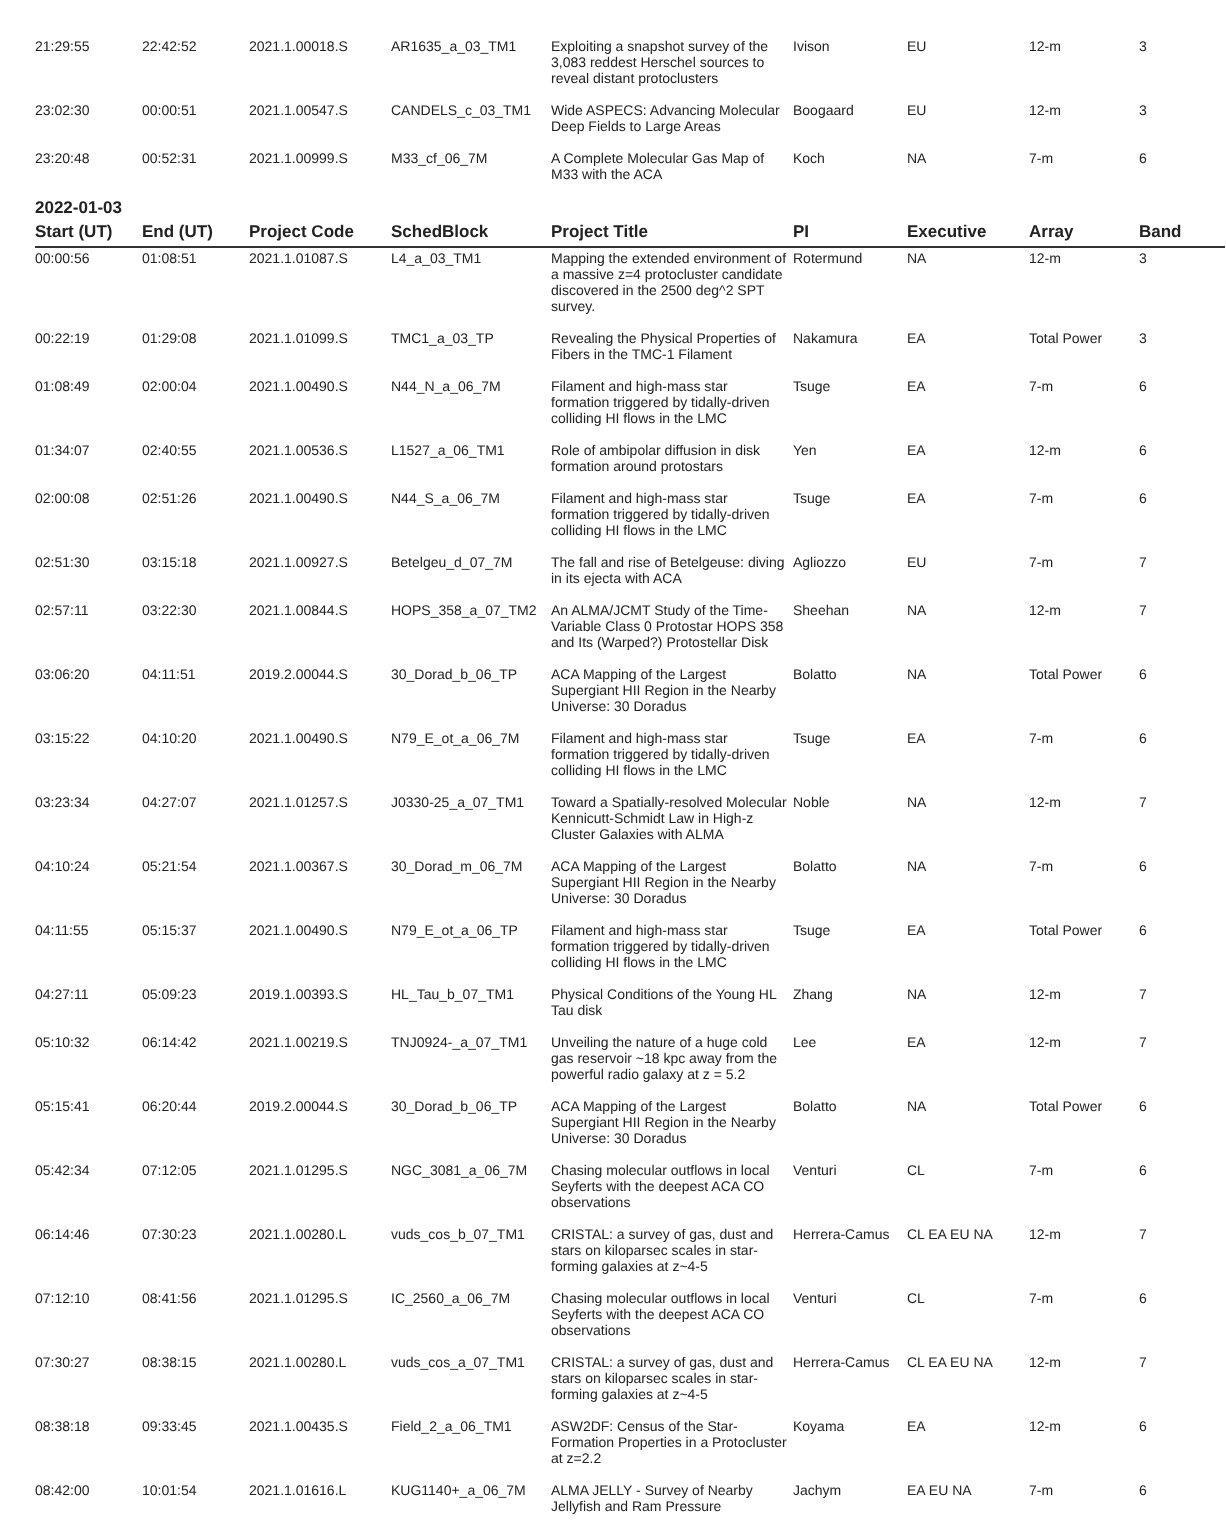| 21:29:55 | 22:42:52 | 2021.1.00018.S | AR1635_a_03_TM1 | Exploiting a snapshot survey of the 3,083 reddest Herschel sources to reveal distant protoclusters | Ivison | EU | 12-m | 3 |
| 23:02:30 | 00:00:51 | 2021.1.00547.S | CANDELS_c_03_TM1 | Wide ASPECS: Advancing Molecular Deep Fields to Large Areas | Boogaard | EU | 12-m | 3 |
| 23:20:48 | 00:52:31 | 2021.1.00999.S | M33_cf_06_7M | A Complete Molecular Gas Map of M33 with the ACA | Koch | NA | 7-m | 6 |
2022-01-03
| Start (UT) | End (UT) | Project Code | SchedBlock | Project Title | PI | Executive | Array | Band |
| --- | --- | --- | --- | --- | --- | --- | --- | --- |
| 00:00:56 | 01:08:51 | 2021.1.01087.S | L4_a_03_TM1 | Mapping the extended environment of a massive z=4 protocluster candidate discovered in the 2500 deg^2 SPT survey. | Rotermund | NA | 12-m | 3 |
| 00:22:19 | 01:29:08 | 2021.1.01099.S | TMC1_a_03_TP | Revealing the Physical Properties of Fibers in the TMC-1 Filament | Nakamura | EA | Total Power | 3 |
| 01:08:49 | 02:00:04 | 2021.1.00490.S | N44_N_a_06_7M | Filament and high-mass star formation triggered by tidally-driven colliding HI flows in the LMC | Tsuge | EA | 7-m | 6 |
| 01:34:07 | 02:40:55 | 2021.1.00536.S | L1527_a_06_TM1 | Role of ambipolar diffusion in disk formation around protostars | Yen | EA | 12-m | 6 |
| 02:00:08 | 02:51:26 | 2021.1.00490.S | N44_S_a_06_7M | Filament and high-mass star formation triggered by tidally-driven colliding HI flows in the LMC | Tsuge | EA | 7-m | 6 |
| 02:51:30 | 03:15:18 | 2021.1.00927.S | Betelgeu_d_07_7M | The fall and rise of Betelgeuse: diving in its ejecta with ACA | Agliozzo | EU | 7-m | 7 |
| 02:57:11 | 03:22:30 | 2021.1.00844.S | HOPS_358_a_07_TM2 | An ALMA/JCMT Study of the Time-Variable Class 0 Protostar HOPS 358 and Its (Warped?) Protostellar Disk | Sheehan | NA | 12-m | 7 |
| 03:06:20 | 04:11:51 | 2019.2.00044.S | 30_Dorad_b_06_TP | ACA Mapping of the Largest Supergiant HII Region in the Nearby Universe: 30 Doradus | Bolatto | NA | Total Power | 6 |
| 03:15:22 | 04:10:20 | 2021.1.00490.S | N79_E_ot_a_06_7M | Filament and high-mass star formation triggered by tidally-driven colliding HI flows in the LMC | Tsuge | EA | 7-m | 6 |
| 03:23:34 | 04:27:07 | 2021.1.01257.S | J0330-25_a_07_TM1 | Toward a Spatially-resolved Molecular Kennicutt-Schmidt Law in High-z Cluster Galaxies with ALMA | Noble | NA | 12-m | 7 |
| 04:10:24 | 05:21:54 | 2021.1.00367.S | 30_Dorad_m_06_7M | ACA Mapping of the Largest Supergiant HII Region in the Nearby Universe: 30 Doradus | Bolatto | NA | 7-m | 6 |
| 04:11:55 | 05:15:37 | 2021.1.00490.S | N79_E_ot_a_06_TP | Filament and high-mass star formation triggered by tidally-driven colliding HI flows in the LMC | Tsuge | EA | Total Power | 6 |
| 04:27:11 | 05:09:23 | 2019.1.00393.S | HL_Tau_b_07_TM1 | Physical Conditions of the Young HL Tau disk | Zhang | NA | 12-m | 7 |
| 05:10:32 | 06:14:42 | 2021.1.00219.S | TNJ0924-_a_07_TM1 | Unveiling the nature of a huge cold gas reservoir ~18 kpc away from the powerful radio galaxy at z = 5.2 | Lee | EA | 12-m | 7 |
| 05:15:41 | 06:20:44 | 2019.2.00044.S | 30_Dorad_b_06_TP | ACA Mapping of the Largest Supergiant HII Region in the Nearby Universe: 30 Doradus | Bolatto | NA | Total Power | 6 |
| 05:42:34 | 07:12:05 | 2021.1.01295.S | NGC_3081_a_06_7M | Chasing molecular outflows in local Seyferts with the deepest ACA CO observations | Venturi | CL | 7-m | 6 |
| 06:14:46 | 07:30:23 | 2021.1.00280.L | vuds_cos_b_07_TM1 | CRISTAL: a survey of gas, dust and stars on kiloparsec scales in star-forming galaxies at z~4-5 | Herrera-Camus | CL EA EU NA | 12-m | 7 |
| 07:12:10 | 08:41:56 | 2021.1.01295.S | IC_2560_a_06_7M | Chasing molecular outflows in local Seyferts with the deepest ACA CO observations | Venturi | CL | 7-m | 6 |
| 07:30:27 | 08:38:15 | 2021.1.00280.L | vuds_cos_a_07_TM1 | CRISTAL: a survey of gas, dust and stars on kiloparsec scales in star-forming galaxies at z~4-5 | Herrera-Camus | CL EA EU NA | 12-m | 7 |
| 08:38:18 | 09:33:45 | 2021.1.00435.S | Field_2_a_06_TM1 | ASW2DF: Census of the Star-Formation Properties in a Protocluster at z=2.2 | Koyama | EA | 12-m | 6 |
| 08:42:00 | 10:01:54 | 2021.1.01616.L | KUG1140+_a_06_7M | ALMA JELLY - Survey of Nearby Jellyfish and Ram Pressure | Jachym | EA EU NA | 7-m | 6 |